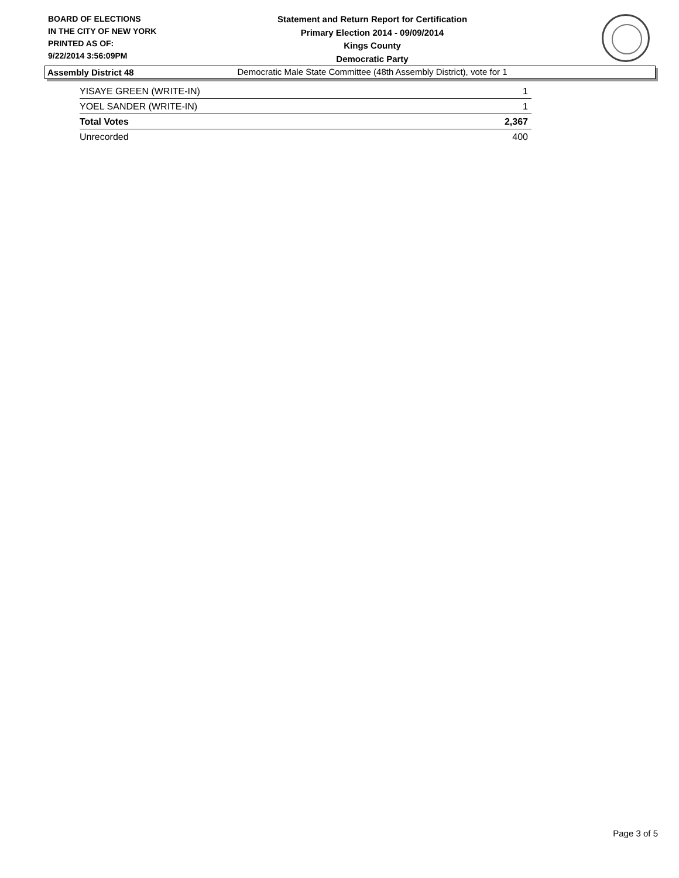BOARD OF ELECTIONS
IN THE CITY OF NEW YORK
PRINTED AS OF:
9/22/2014 3:56:09PM
Statement and Return Report for Certification
Primary Election 2014 - 09/09/2014
Kings County
Democratic Party
Democratic Male State Committee (48th Assembly District), vote for 1
Assembly District 48
| YISAYE GREEN (WRITE-IN) | 1 |
| YOEL SANDER (WRITE-IN) | 1 |
| Total Votes | 2,367 |
| Unrecorded | 400 |
Page 3 of 5